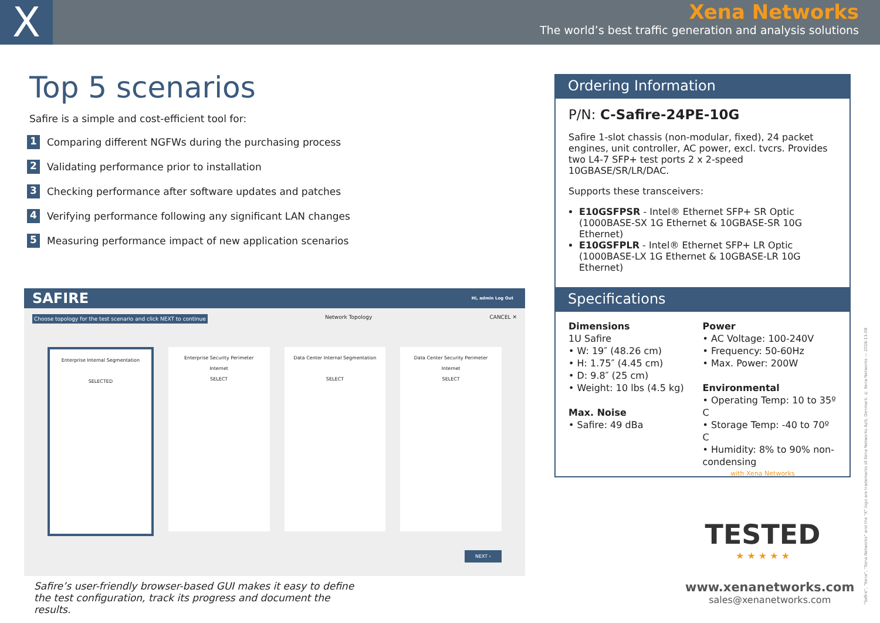X
Xena Networks
The world’s best traffic generation and analysis solutions
Top 5 scenarios
Safire is a simple and cost-efficient tool for:
1 Comparing different NGFWs during the purchasing process
2 Validating performance prior to installation
3 Checking performance after software updates and patches
4 Verifying performance following any significant LAN changes
5 Measuring performance impact of new application scenarios
SAFIRE Hi, admin Log Out
Choose topology for the test scenario and click NEXT to continue Network Topology CANCEL ✕
Enterprise Internal Segmentation
SELECTED
Enterprise Security Perimeter
Internet
SELECT
Data Center Internal Segmentation
SELECT
Data Center Security Perimeter
Internet
SELECT
NEXT ›
Safire’s user-friendly browser-based GUI makes it easy to define the test configuration, track its progress and document the results.
Ordering Information
P/N: C-Safire-24PE-10G
Safire 1-slot chassis (non-modular, fixed), 24 packet engines, unit controller, AC power, excl. tvcrs. Provides two L4-7 SFP+ test ports 2 x 2-speed 10GBASE/SR/LR/DAC.
Supports these transceivers:
E10GSFPSR - Intel® Ethernet SFP+ SR Optic (1000BASE-SX 1G Ethernet & 10GBASE-SR 10G Ethernet)
E10GSFPLR - Intel® Ethernet SFP+ LR Optic (1000BASE-LX 1G Ethernet & 10GBASE-LR 10G Ethernet)
Specifications
Dimensions
1U Safire
• W: 19″ (48.26 cm)
• H: 1.75″ (4.45 cm)
• D: 9.8″ (25 cm)
• Weight: 10 lbs (4.5 kg)
Max. Noise
• Safire: 49 dBa
Power
• AC Voltage: 100-240V
• Frequency: 50-60Hz
• Max. Power: 200W
Environmental
• Operating Temp: 10 to 35º C
• Storage Temp: -40 to 70º C
• Humidity: 8% to 90% non-condensing
with Xena Networks
TESTED
★ ★ ★ ★ ★
www.xenanetworks.com
sales@xenanetworks.com
“Safire”, “Xena”, “Xena Networks” and the “X” logo are trademarks of Xena Networks ApS, Denmark. © Xena Networks — 2018-11-09